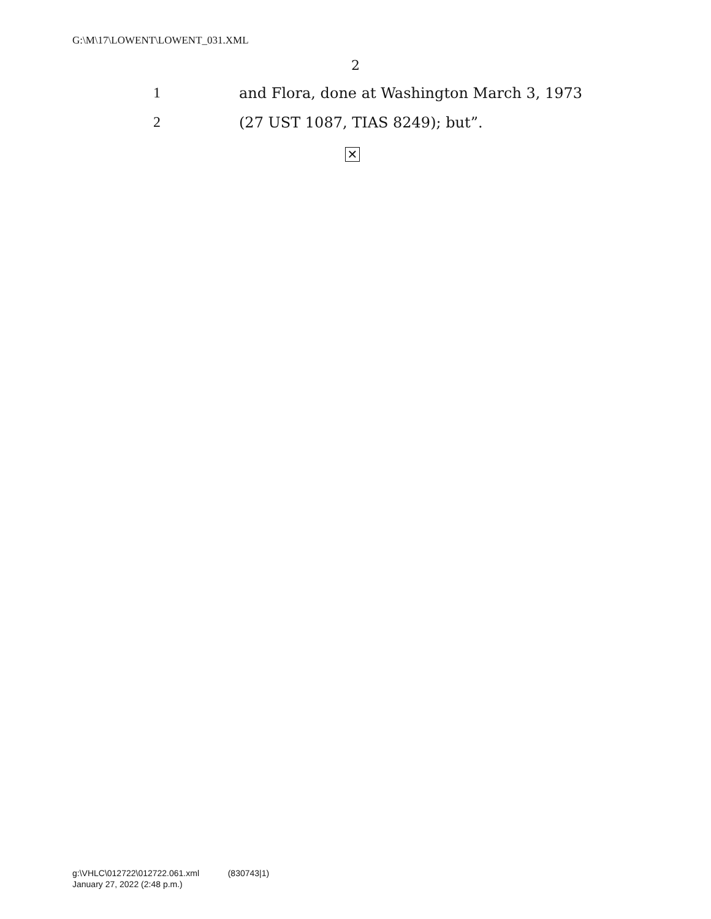G:\M\17\LOWENT\LOWENT_031.XML
2
1 and Flora, done at Washington March 3, 1973
2 (27 UST 1087, TIAS 8249); but”.
✕
g:\VHLC\012722\012722.061.xml (830743|1)
January 27, 2022 (2:48 p.m.)